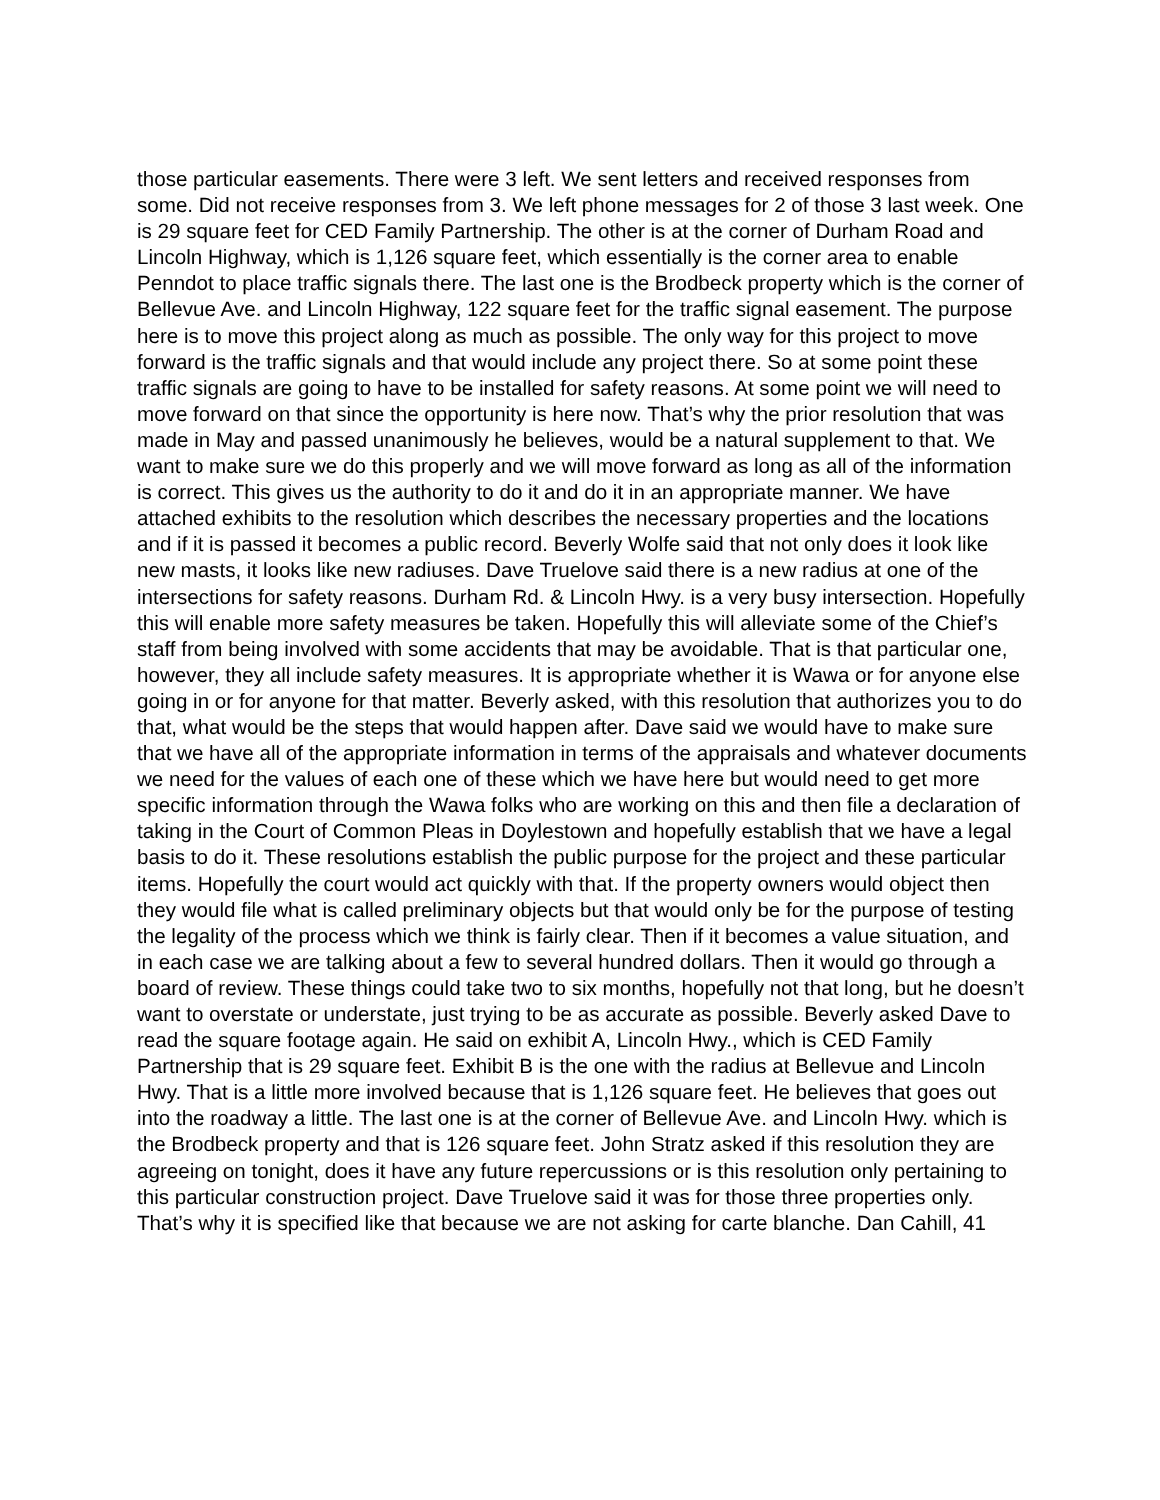those particular easements. There were 3 left. We sent letters and received responses from some. Did not receive responses from 3. We left phone messages for 2 of those 3 last week. One is 29 square feet for CED Family Partnership. The other is at the corner of Durham Road and Lincoln Highway, which is 1,126 square feet, which essentially is the corner area to enable Penndot to place traffic signals there. The last one is the Brodbeck property which is the corner of Bellevue Ave. and Lincoln Highway, 122 square feet for the traffic signal easement. The purpose here is to move this project along as much as possible. The only way for this project to move forward is the traffic signals and that would include any project there. So at some point these traffic signals are going to have to be installed for safety reasons. At some point we will need to move forward on that since the opportunity is here now. That’s why the prior resolution that was made in May and passed unanimously he believes, would be a natural supplement to that. We want to make sure we do this properly and we will move forward as long as all of the information is correct. This gives us the authority to do it and do it in an appropriate manner. We have attached exhibits to the resolution which describes the necessary properties and the locations and if it is passed it becomes a public record. Beverly Wolfe said that not only does it look like new masts, it looks like new radiuses. Dave Truelove said there is a new radius at one of the intersections for safety reasons. Durham Rd. & Lincoln Hwy. is a very busy intersection. Hopefully this will enable more safety measures be taken. Hopefully this will alleviate some of the Chief’s staff from being involved with some accidents that may be avoidable. That is that particular one, however, they all include safety measures. It is appropriate whether it is Wawa or for anyone else going in or for anyone for that matter. Beverly asked, with this resolution that authorizes you to do that, what would be the steps that would happen after. Dave said we would have to make sure that we have all of the appropriate information in terms of the appraisals and whatever documents we need for the values of each one of these which we have here but would need to get more specific information through the Wawa folks who are working on this and then file a declaration of taking in the Court of Common Pleas in Doylestown and hopefully establish that we have a legal basis to do it. These resolutions establish the public purpose for the project and these particular items. Hopefully the court would act quickly with that. If the property owners would object then they would file what is called preliminary objects but that would only be for the purpose of testing the legality of the process which we think is fairly clear. Then if it becomes a value situation, and in each case we are talking about a few to several hundred dollars. Then it would go through a board of review. These things could take two to six months, hopefully not that long, but he doesn’t want to overstate or understate, just trying to be as accurate as possible. Beverly asked Dave to read the square footage again. He said on exhibit A, Lincoln Hwy., which is CED Family Partnership that is 29 square feet. Exhibit B is the one with the radius at Bellevue and Lincoln Hwy. That is a little more involved because that is 1,126 square feet. He believes that goes out into the roadway a little. The last one is at the corner of Bellevue Ave. and Lincoln Hwy. which is the Brodbeck property and that is 126 square feet. John Stratz asked if this resolution they are agreeing on tonight, does it have any future repercussions or is this resolution only pertaining to this particular construction project. Dave Truelove said it was for those three properties only. That’s why it is specified like that because we are not asking for carte blanche. Dan Cahill, 41